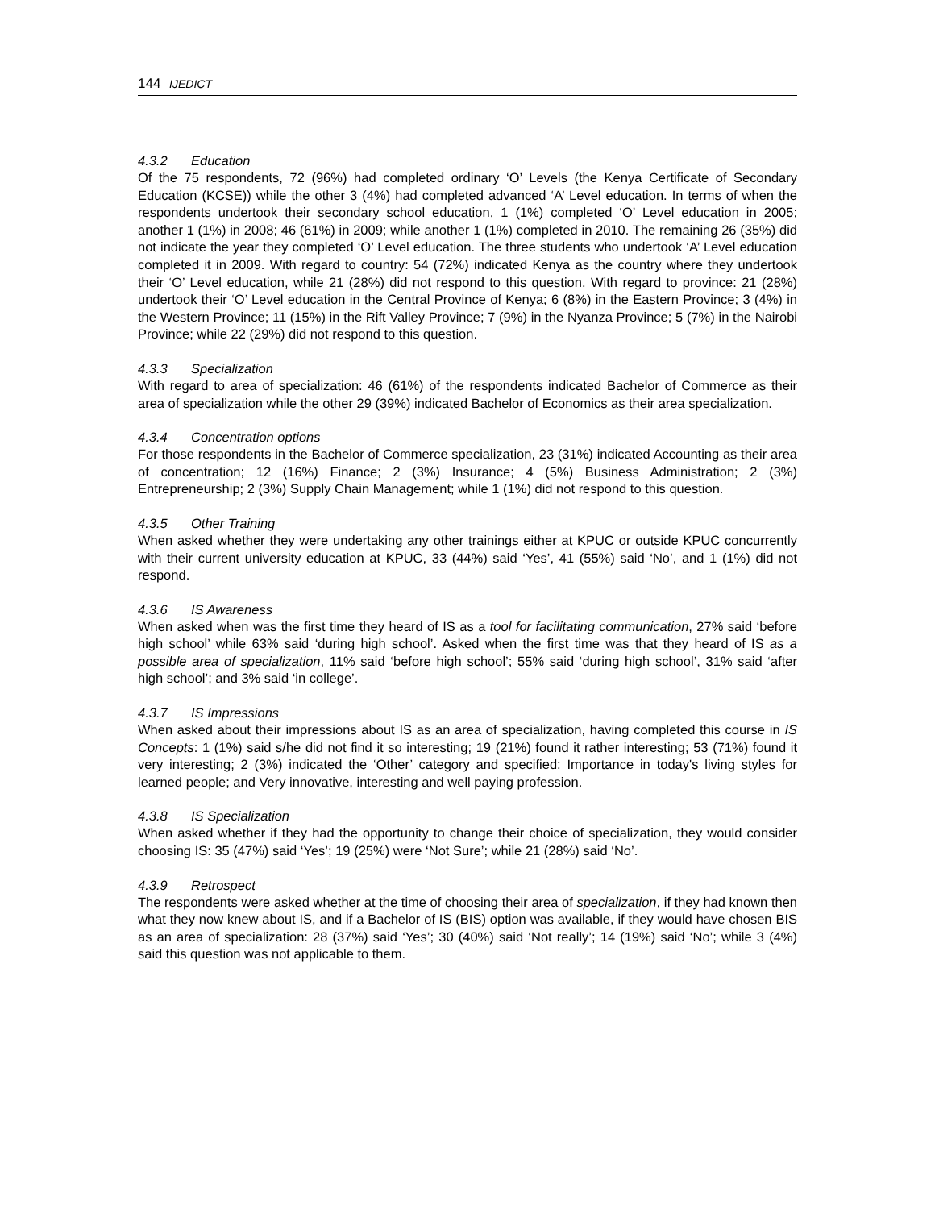144 IJEDICT
4.3.2 Education
Of the 75 respondents, 72 (96%) had completed ordinary ‘O’ Levels (the Kenya Certificate of Secondary Education (KCSE)) while the other 3 (4%) had completed advanced ‘A’ Level education. In terms of when the respondents undertook their secondary school education, 1 (1%) completed ‘O’ Level education in 2005; another 1 (1%) in 2008; 46 (61%) in 2009; while another 1 (1%) completed in 2010. The remaining 26 (35%) did not indicate the year they completed ‘O’ Level education. The three students who undertook ‘A’ Level education completed it in 2009. With regard to country: 54 (72%) indicated Kenya as the country where they undertook their ‘O’ Level education, while 21 (28%) did not respond to this question. With regard to province: 21 (28%) undertook their ‘O’ Level education in the Central Province of Kenya; 6 (8%) in the Eastern Province; 3 (4%) in the Western Province; 11 (15%) in the Rift Valley Province; 7 (9%) in the Nyanza Province; 5 (7%) in the Nairobi Province; while 22 (29%) did not respond to this question.
4.3.3 Specialization
With regard to area of specialization: 46 (61%) of the respondents indicated Bachelor of Commerce as their area of specialization while the other 29 (39%) indicated Bachelor of Economics as their area specialization.
4.3.4 Concentration options
For those respondents in the Bachelor of Commerce specialization, 23 (31%) indicated Accounting as their area of concentration; 12 (16%) Finance; 2 (3%) Insurance; 4 (5%) Business Administration; 2 (3%) Entrepreneurship; 2 (3%) Supply Chain Management; while 1 (1%) did not respond to this question.
4.3.5 Other Training
When asked whether they were undertaking any other trainings either at KPUC or outside KPUC concurrently with their current university education at KPUC, 33 (44%) said ‘Yes’, 41 (55%) said ‘No’, and 1 (1%) did not respond.
4.3.6 IS Awareness
When asked when was the first time they heard of IS as a tool for facilitating communication, 27% said ‘before high school’ while 63% said ‘during high school’. Asked when the first time was that they heard of IS as a possible area of specialization, 11% said ‘before high school’; 55% said ‘during high school’, 31% said ‘after high school’; and 3% said ‘in college’.
4.3.7 IS Impressions
When asked about their impressions about IS as an area of specialization, having completed this course in IS Concepts: 1 (1%) said s/he did not find it so interesting; 19 (21%) found it rather interesting; 53 (71%) found it very interesting; 2 (3%) indicated the ‘Other’ category and specified: Importance in today's living styles for learned people; and Very innovative, interesting and well paying profession.
4.3.8 IS Specialization
When asked whether if they had the opportunity to change their choice of specialization, they would consider choosing IS: 35 (47%) said ‘Yes’; 19 (25%) were ‘Not Sure’; while 21 (28%) said ‘No’.
4.3.9 Retrospect
The respondents were asked whether at the time of choosing their area of specialization, if they had known then what they now knew about IS, and if a Bachelor of IS (BIS) option was available, if they would have chosen BIS as an area of specialization: 28 (37%) said ‘Yes’; 30 (40%) said ‘Not really’; 14 (19%) said ‘No’; while 3 (4%) said this question was not applicable to them.